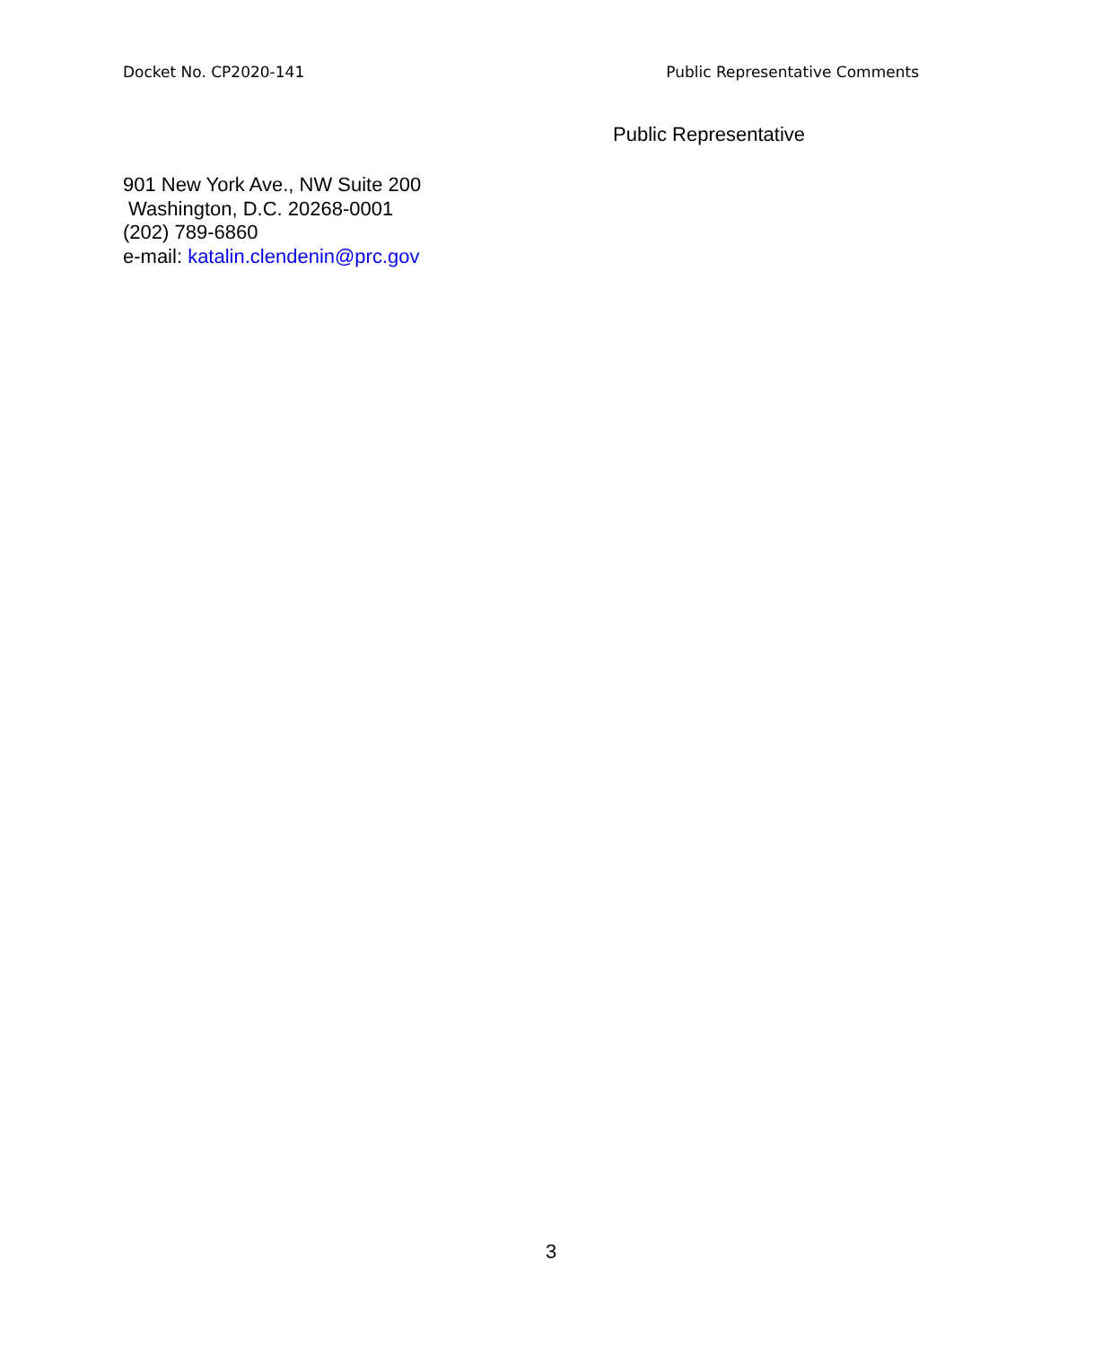Docket No. CP2020-141 Public Representative Comments
Public Representative
901 New York Ave., NW Suite 200
Washington, D.C. 20268-0001
(202) 789-6860
e-mail: katalin.clendenin@prc.gov
3